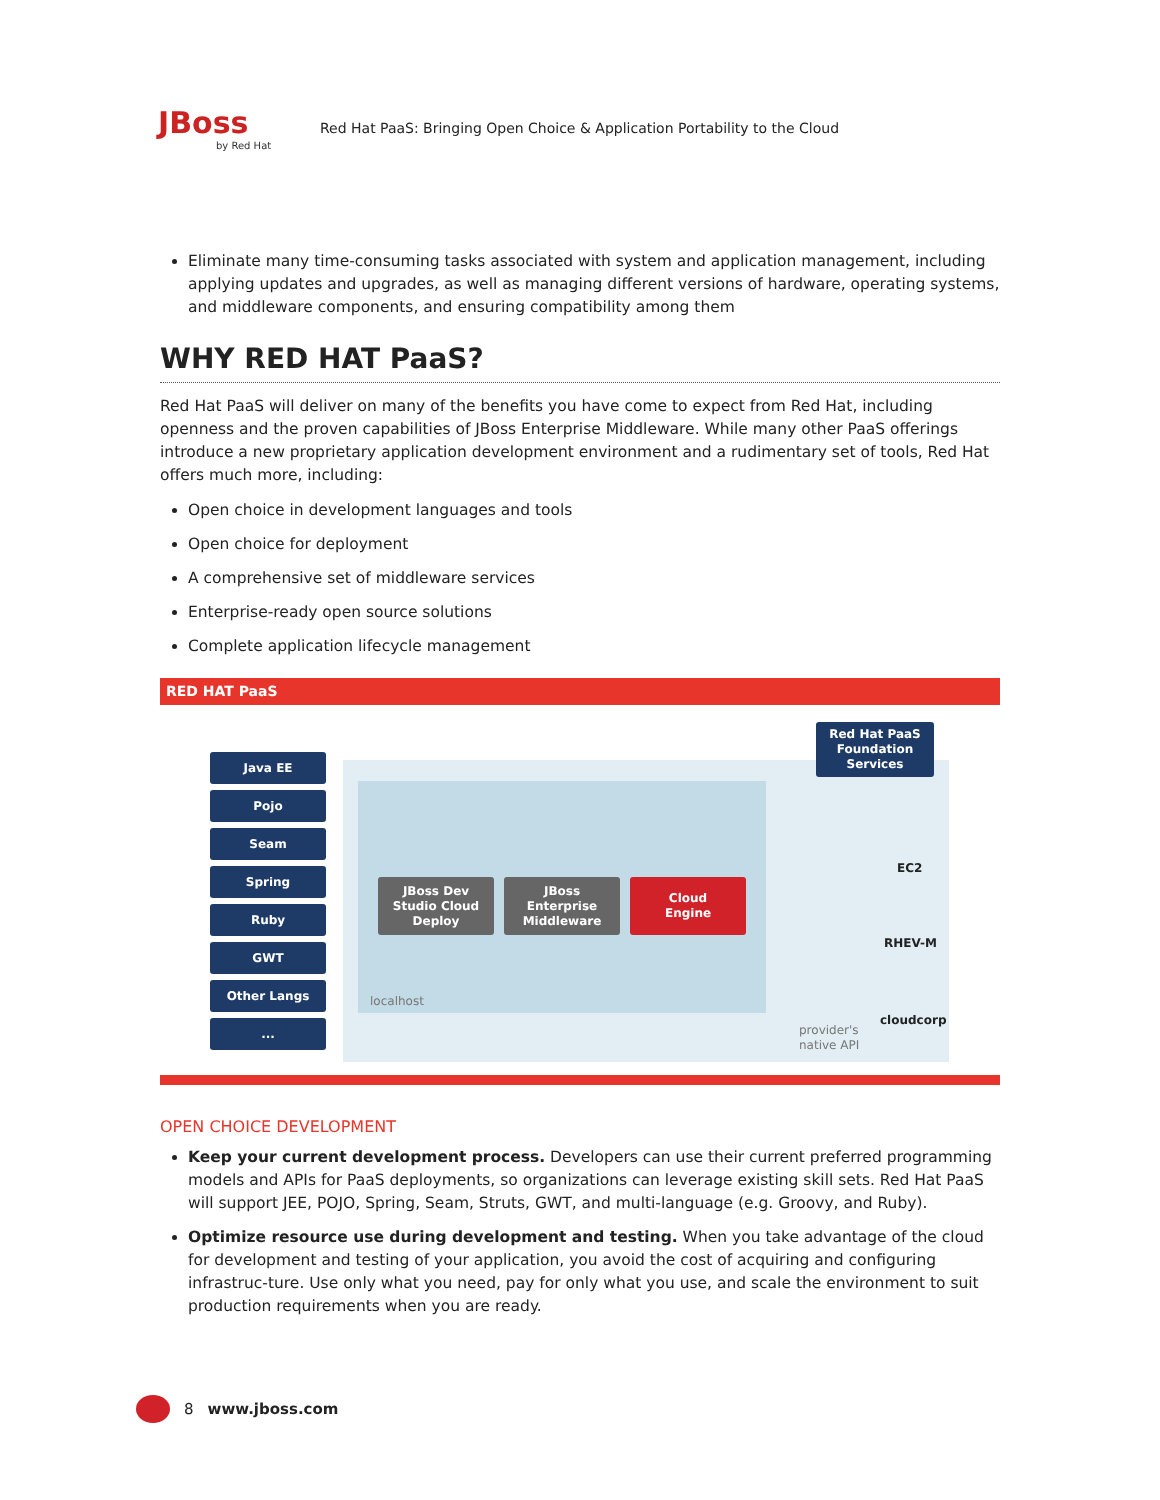JBoss
by Red Hat
Red Hat PaaS: Bringing Open Choice & Application Portability to the Cloud
Eliminate many time-consuming tasks associated with system and application management, including applying updates and upgrades, as well as managing different versions of hardware, operating systems, and middleware components, and ensuring compatibility among them
WHY RED HAT PaaS?
Red Hat PaaS will deliver on many of the benefits you have come to expect from Red Hat, including openness and the proven capabilities of JBoss Enterprise Middleware. While many other PaaS offerings introduce a new proprietary application development environment and a rudimentary set of tools, Red Hat offers much more, including:
Open choice in development languages and tools
Open choice for deployment
A comprehensive set of middleware services
Enterprise-ready open source solutions
Complete application lifecycle management
RED HAT PaaS
Java EE
Pojo
Seam
Spring
Ruby
GWT
Other Langs
...
JBoss Dev
Studio Cloud
Deploy
JBoss
Enterprise
Middleware
Cloud
Engine
localhost
Red Hat PaaS
Foundation
Services
EC2
RHEV-M
cloudcorp
provider's
native API
OPEN CHOICE DEVELOPMENT
Keep your current development process. Developers can use their current preferred programming models and APIs for PaaS deployments, so organizations can leverage existing skill sets. Red Hat PaaS will support JEE, POJO, Spring, Seam, Struts, GWT, and multi-language (e.g. Groovy, and Ruby).
Optimize resource use during development and testing. When you take advantage of the cloud for development and testing of your application, you avoid the cost of acquiring and configuring infrastruc-ture. Use only what you need, pay for only what you use, and scale the environment to suit production requirements when you are ready.
8 www.jboss.com